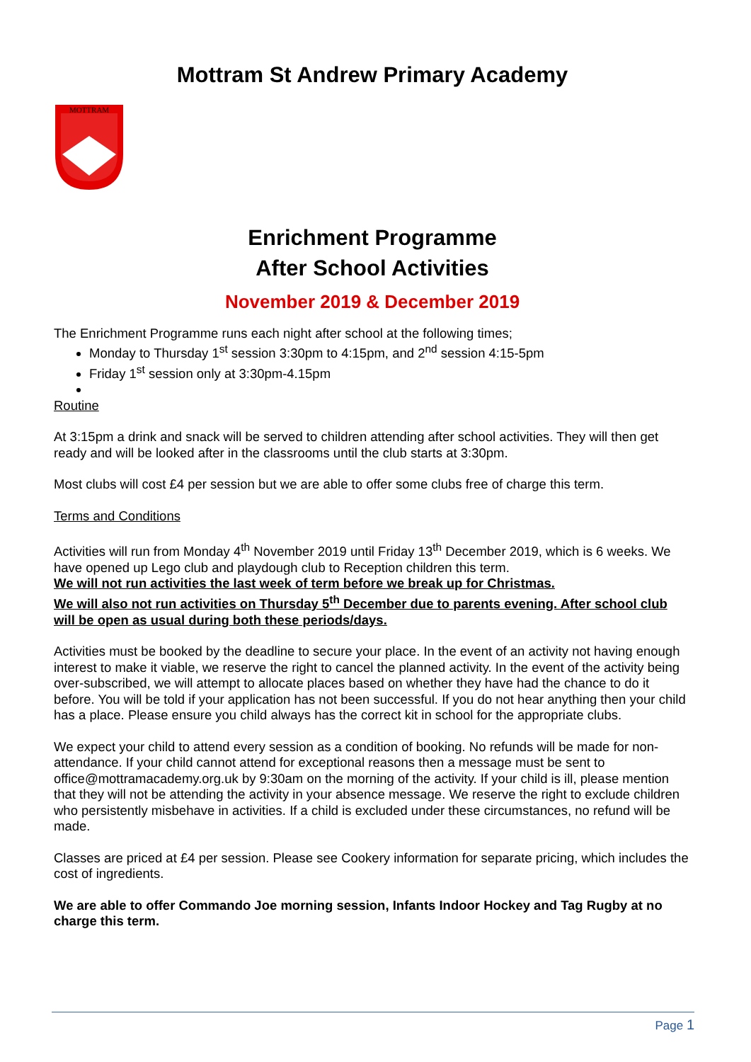Mottram St Andrew Primary Academy
MOTTRAM
Enrichment Programme
After School Activities
November 2019 & December 2019
The Enrichment Programme runs each night after school at the following times;
Monday to Thursday 1<sup>st</sup> session 3:30pm to 4:15pm, and 2<sup>nd</sup> session 4:15-5pm
Friday 1<sup>st</sup> session only at 3:30pm-4.15pm
Routine
At 3:15pm a drink and snack will be served to children attending after school activities. They will then get ready and will be looked after in the classrooms until the club starts at 3:30pm.
Most clubs will cost £4 per session but we are able to offer some clubs free of charge this term.
Terms and Conditions
Activities will run from Monday 4<sup>th</sup> November 2019 until Friday 13<sup>th</sup> December 2019, which is 6 weeks. We have opened up Lego club and playdough club to Reception children this term.
We will not run activities the last week of term before we break up for Christmas.
We will also not run activities on Thursday 5<sup>th</sup> December due to parents evening. After school club will be open as usual during both these periods/days.
Activities must be booked by the deadline to secure your place. In the event of an activity not having enough interest to make it viable, we reserve the right to cancel the planned activity. In the event of the activity being over-subscribed, we will attempt to allocate places based on whether they have had the chance to do it before. You will be told if your application has not been successful. If you do not hear anything then your child has a place. Please ensure you child always has the correct kit in school for the appropriate clubs.
We expect your child to attend every session as a condition of booking. No refunds will be made for non-attendance. If your child cannot attend for exceptional reasons then a message must be sent to office@mottramacademy.org.uk by 9:30am on the morning of the activity. If your child is ill, please mention that they will not be attending the activity in your absence message. We reserve the right to exclude children who persistently misbehave in activities. If a child is excluded under these circumstances, no refund will be made.
Classes are priced at £4 per session. Please see Cookery information for separate pricing, which includes the cost of ingredients.
We are able to offer Commando Joe morning session, Infants Indoor Hockey and Tag Rugby at no charge this term.
Page 1